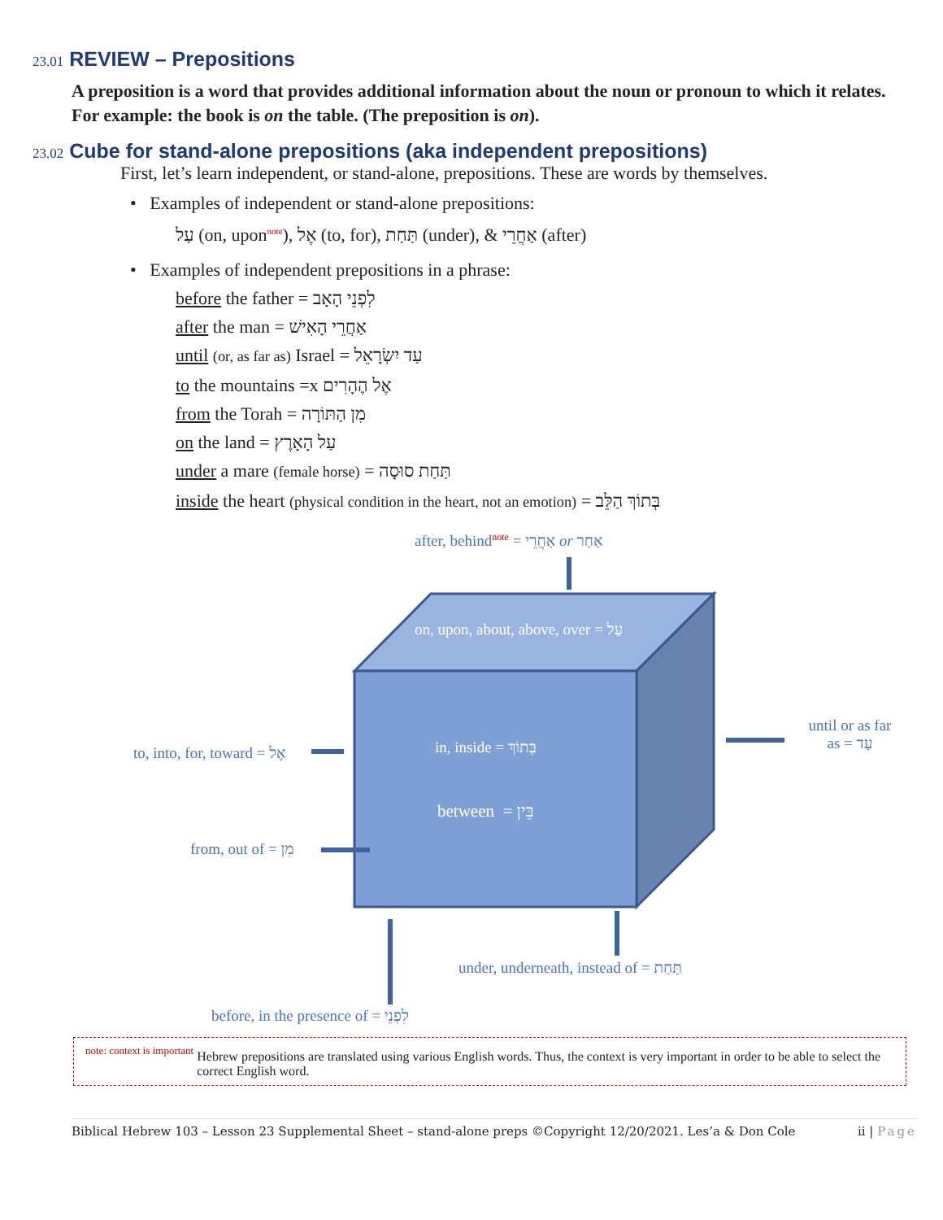23.01 REVIEW – Prepositions
A preposition is a word that provides additional information about the noun or pronoun to which it relates. For example: the book is on the table. (The preposition is on).
23.02 Cube for stand-alone prepositions (aka independent prepositions)
First, let’s learn independent, or stand-alone, prepositions. These are words by themselves.
• Examples of independent or stand-alone prepositions:
עַל (on, upon<sup>note</sup>), אֶל (to, for), תַּחַת (under), & אַחֲרֵי (after)
• Examples of independent prepositions in a phrase:
before the father = לִפְנֵי הָאָב
after the man = אַחֲרֵי הָאִישׁ
until (or, as far as) Israel = עַד יִשְׂרָאֵל
to the mountains =x אֶל הֶהָרִים
from the Torah = מִן הַתּוֹרָה
on the land = עַל הָאָרֶץ
under a mare (female horse) = תַּחַת סוּסָה
inside the heart (physical condition in the heart, not an emotion) = בְּתוֹךְ הַלֵּב
after, behind<sup>note</sup> = אַחֲרֵי or אַחַר
on, upon, about, above, over = עַל
to, into, for, toward = אֶל in, inside = בְּתוֹךְ
until or as far as = עַד
between = בֵּין
from, out of = מִן
under, underneath, instead of = תַּחַת
before, in the presence of = לִפְנֵי
note: context is important Hebrew prepositions are translated using various English words. Thus, the context is very important in order to be able to select the correct English word.
Biblical Hebrew 103 – Lesson 23 Supplemental Sheet – stand-alone preps ©Copyright 12/20/2021. Les’a & Don Cole ii | Page